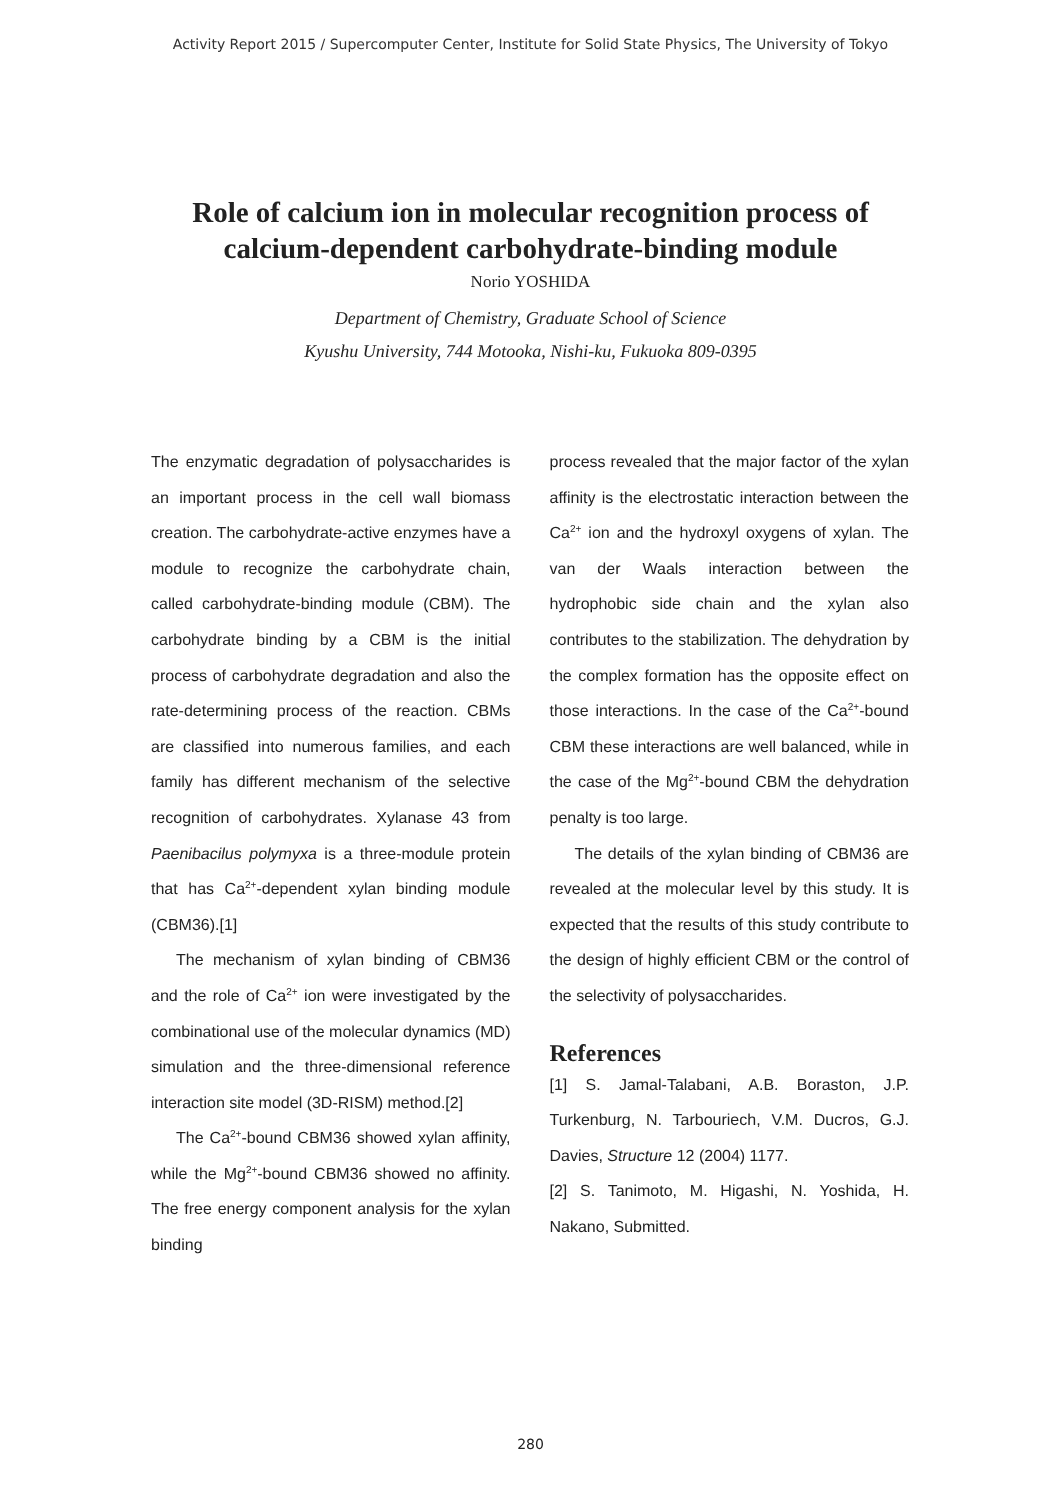Activity Report 2015 / Supercomputer Center, Institute for Solid State Physics, The University of Tokyo
Role of calcium ion in molecular recognition process of
calcium-dependent carbohydrate-binding module
Norio YOSHIDA
Department of Chemistry, Graduate School of Science
Kyushu University, 744 Motooka, Nishi-ku, Fukuoka 809-0395
The enzymatic degradation of polysaccharides is an important process in the cell wall biomass creation. The carbohydrate-active enzymes have a module to recognize the carbohydrate chain, called carbohydrate-binding module (CBM). The carbohydrate binding by a CBM is the initial process of carbohydrate degradation and also the rate-determining process of the reaction. CBMs are classified into numerous families, and each family has different mechanism of the selective recognition of carbohydrates. Xylanase 43 from Paenibacilus polymyxa is a three-module protein that has Ca<sup>2+</sup>-dependent xylan binding module (CBM36).[1]
The mechanism of xylan binding of CBM36 and the role of Ca<sup>2+</sup> ion were investigated by the combinational use of the molecular dynamics (MD) simulation and the three-dimensional reference interaction site model (3D-RISM) method.[2]
The Ca<sup>2+</sup>-bound CBM36 showed xylan affinity, while the Mg<sup>2+</sup>-bound CBM36 showed no affinity. The free energy component analysis for the xylan binding
process revealed that the major factor of the xylan affinity is the electrostatic interaction between the Ca<sup>2+</sup> ion and the hydroxyl oxygens of xylan. The van der Waals interaction between the hydrophobic side chain and the xylan also contributes to the stabilization. The dehydration by the complex formation has the opposite effect on those interactions. In the case of the Ca<sup>2+</sup>-bound CBM these interactions are well balanced, while in the case of the Mg<sup>2+</sup>-bound CBM the dehydration penalty is too large.
The details of the xylan binding of CBM36 are revealed at the molecular level by this study. It is expected that the results of this study contribute to the design of highly efficient CBM or the control of the selectivity of polysaccharides.
References
[1] S. Jamal-Talabani, A.B. Boraston, J.P. Turkenburg, N. Tarbouriech, V.M. Ducros, G.J. Davies, Structure 12 (2004) 1177.
[2] S. Tanimoto, M. Higashi, N. Yoshida, H. Nakano, Submitted.
280